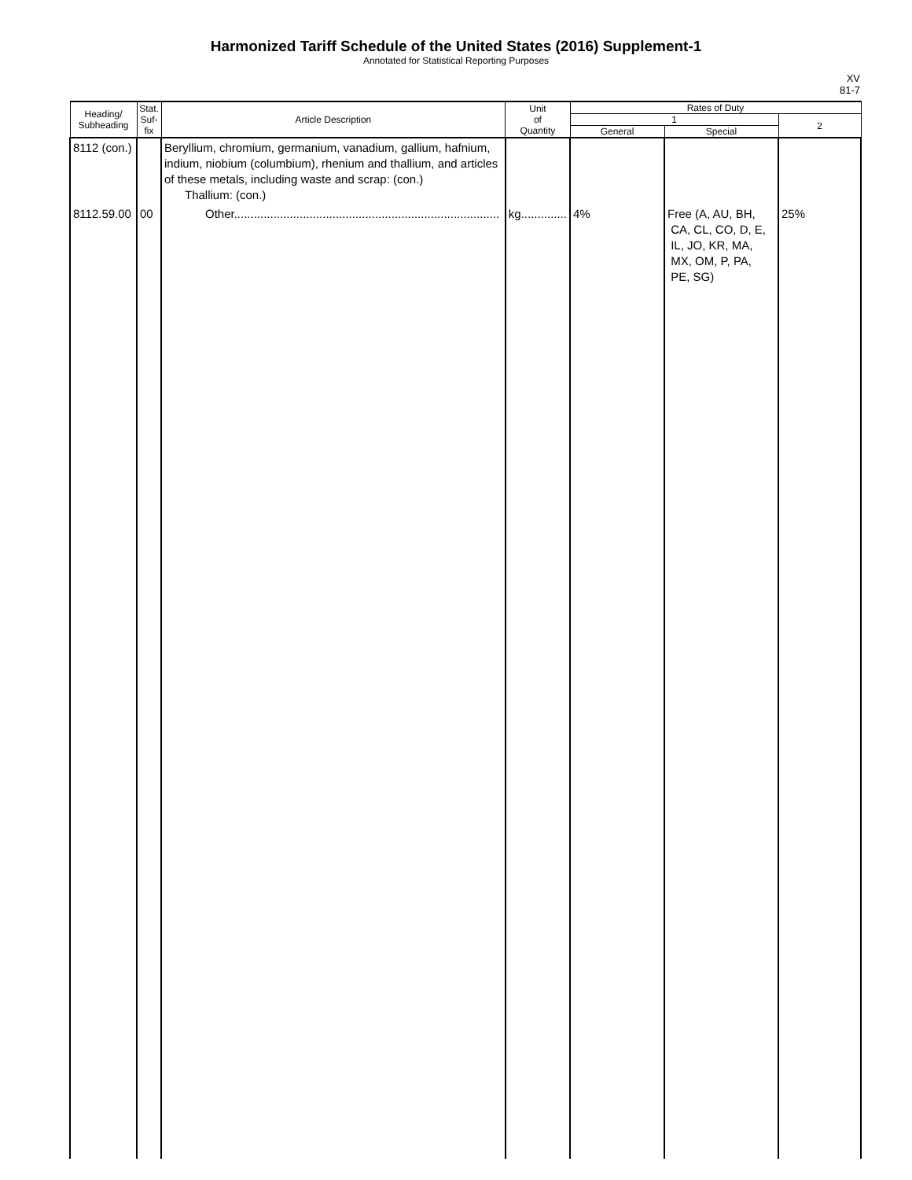Harmonized Tariff Schedule of the United States (2016) Supplement-1
Annotated for Statistical Reporting Purposes
XV
81-7
| Heading/ Subheading | Stat. Suf- fix | Article Description | Unit of Quantity | Rates of Duty | | |
| --- | --- | --- | --- | --- | --- | --- |
| | | | | 1 | | 2 |
| | | | | General | Special | |
| 8112 (con.) | | Beryllium, chromium, germanium, vanadium, gallium, hafnium, indium, niobium (columbium), rhenium and thallium, and articles of these metals, including waste and scrap: (con.) Thallium: (con.) | | | | |
| 8112.59.00 | 00 | Other................................................................................. | kg.............. | 4% | Free (A, AU, BH, CA, CL, CO, D, E, IL, JO, KR, MA, MX, OM, P, PA, PE, SG) | 25% |